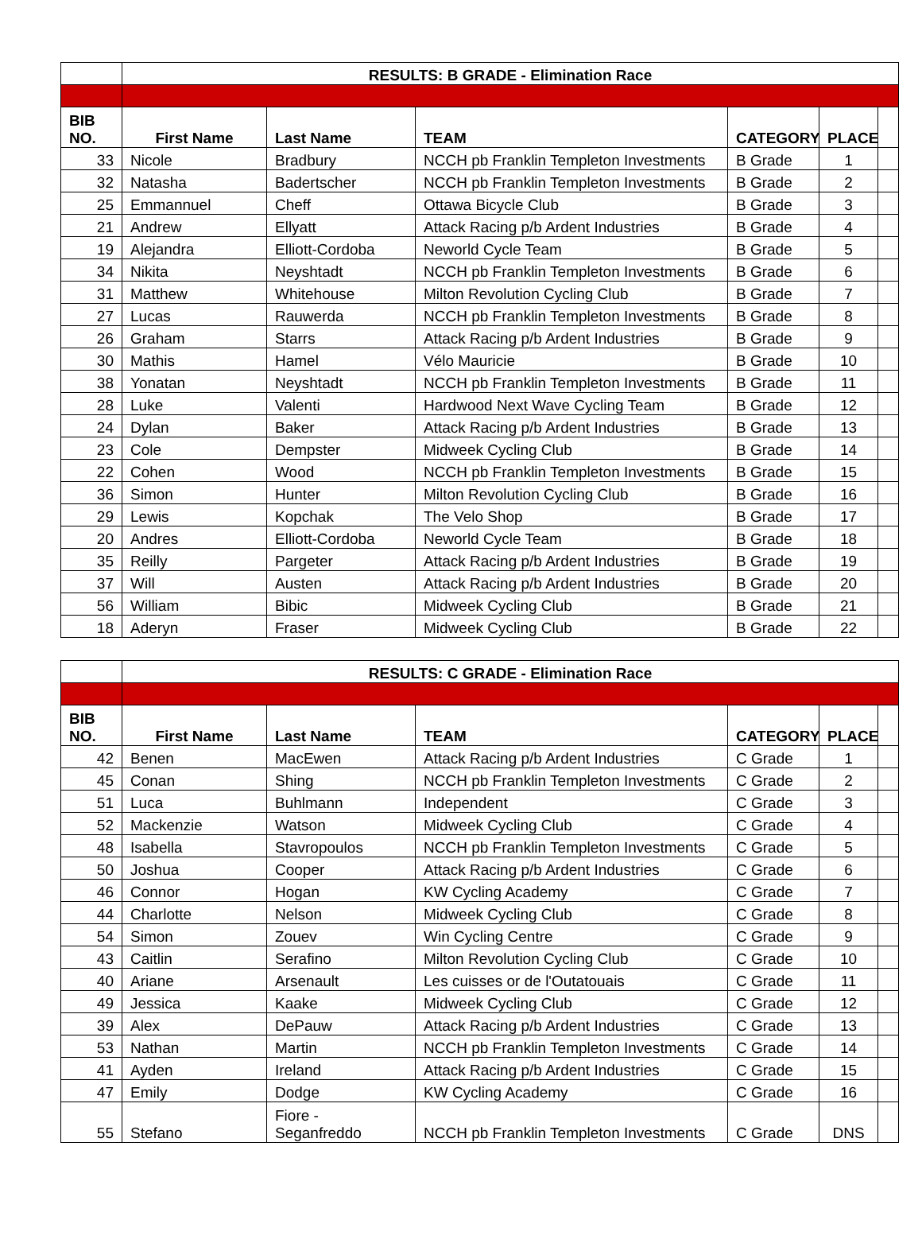| | RESULTS: B GRADE - Elimination Race | | | | | |
| BIB NO. | First Name | Last Name | TEAM | CATEGORY | PLACE | |
| 33 | Nicole | Bradbury | NCCH pb Franklin Templeton Investments | B Grade | 1 | |
| 32 | Natasha | Badertscher | NCCH pb Franklin Templeton Investments | B Grade | 2 | |
| 25 | Emmannuel | Cheff | Ottawa Bicycle Club | B Grade | 3 | |
| 21 | Andrew | Ellyatt | Attack Racing p/b Ardent Industries | B Grade | 4 | |
| 19 | Alejandra | Elliott-Cordoba | Neworld Cycle Team | B Grade | 5 | |
| 34 | Nikita | Neyshtadt | NCCH pb Franklin Templeton Investments | B Grade | 6 | |
| 31 | Matthew | Whitehouse | Milton Revolution Cycling Club | B Grade | 7 | |
| 27 | Lucas | Rauwerda | NCCH pb Franklin Templeton Investments | B Grade | 8 | |
| 26 | Graham | Starrs | Attack Racing p/b Ardent Industries | B Grade | 9 | |
| 30 | Mathis | Hamel | Vélo Mauricie | B Grade | 10 | |
| 38 | Yonatan | Neyshtadt | NCCH pb Franklin Templeton Investments | B Grade | 11 | |
| 28 | Luke | Valenti | Hardwood Next Wave Cycling Team | B Grade | 12 | |
| 24 | Dylan | Baker | Attack Racing p/b Ardent Industries | B Grade | 13 | |
| 23 | Cole | Dempster | Midweek Cycling Club | B Grade | 14 | |
| 22 | Cohen | Wood | NCCH pb Franklin Templeton Investments | B Grade | 15 | |
| 36 | Simon | Hunter | Milton Revolution Cycling Club | B Grade | 16 | |
| 29 | Lewis | Kopchak | The Velo Shop | B Grade | 17 | |
| 20 | Andres | Elliott-Cordoba | Neworld Cycle Team | B Grade | 18 | |
| 35 | Reilly | Pargeter | Attack Racing p/b Ardent Industries | B Grade | 19 | |
| 37 | Will | Austen | Attack Racing p/b Ardent Industries | B Grade | 20 | |
| 56 | William | Bibic | Midweek Cycling Club | B Grade | 21 | |
| 18 | Aderyn | Fraser | Midweek Cycling Club | B Grade | 22 | |
| | RESULTS: C GRADE - Elimination Race | | | | | |
| BIB NO. | First Name | Last Name | TEAM | CATEGORY | PLACE | |
| 42 | Benen | MacEwen | Attack Racing p/b Ardent Industries | C Grade | 1 | |
| 45 | Conan | Shing | NCCH pb Franklin Templeton Investments | C Grade | 2 | |
| 51 | Luca | Buhlmann | Independent | C Grade | 3 | |
| 52 | Mackenzie | Watson | Midweek Cycling Club | C Grade | 4 | |
| 48 | Isabella | Stavropoulos | NCCH pb Franklin Templeton Investments | C Grade | 5 | |
| 50 | Joshua | Cooper | Attack Racing p/b Ardent Industries | C Grade | 6 | |
| 46 | Connor | Hogan | KW Cycling Academy | C Grade | 7 | |
| 44 | Charlotte | Nelson | Midweek Cycling Club | C Grade | 8 | |
| 54 | Simon | Zouev | Win Cycling Centre | C Grade | 9 | |
| 43 | Caitlin | Serafino | Milton Revolution Cycling Club | C Grade | 10 | |
| 40 | Ariane | Arsenault | Les cuisses or de l'Outatouais | C Grade | 11 | |
| 49 | Jessica | Kaake | Midweek Cycling Club | C Grade | 12 | |
| 39 | Alex | DePauw | Attack Racing p/b Ardent Industries | C Grade | 13 | |
| 53 | Nathan | Martin | NCCH pb Franklin Templeton Investments | C Grade | 14 | |
| 41 | Ayden | Ireland | Attack Racing p/b Ardent Industries | C Grade | 15 | |
| 47 | Emily | Dodge | KW Cycling Academy | C Grade | 16 | |
| 55 | Stefano | Fiore - Seganfreddo | NCCH pb Franklin Templeton Investments | C Grade | DNS | |